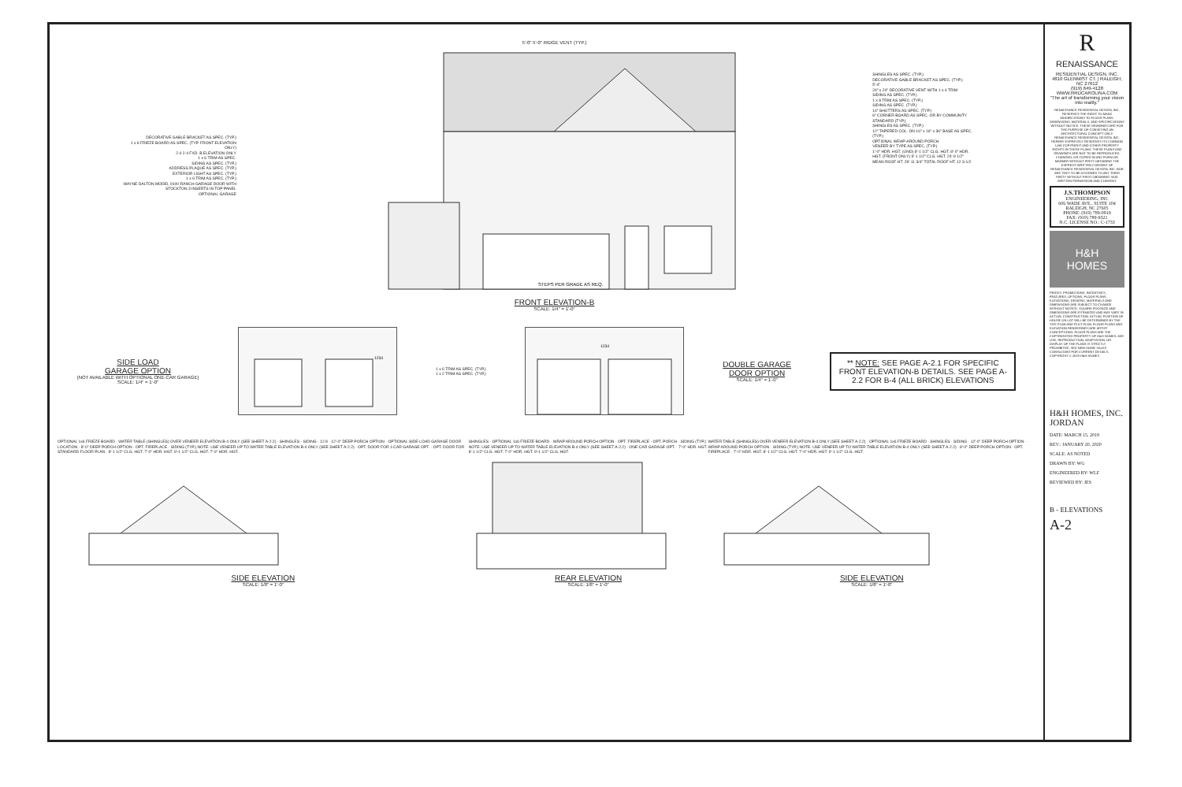DECORATIVE GABLE BRACKET AS SPEC. (TYP.)
1 x 6 FRIEZE BOARD AS SPEC. (TYP. FRONT ELEVATION ONLY)
2-4 2-4 FXD. B ELEVATION ONLY
1 x 6 TRIM AS SPEC.
SIDING AS SPEC. (TYP.)
ADDRESS PLAQUE AS SPEC. (TYP.)
EXTERIOR LIGHT AS SPEC. (TYP.)
1 x 6 TRIM AS SPEC. (TYP.)
WAYNE DALTON MODEL 9100-RANCH GARAGE DOOR WITH STOCKTON 3 INSERTS IN TOP PANEL
OPTIONAL GARAGE
5'-0" 5'-0" RIDGE VENT (TYP.)
STEPS PER GRADE AS REQ.
FRONT ELEVATION-B
SCALE: 1/4" = 1'-0"
SHINGLES AS SPEC. (TYP.)
DECORATIVE GABLE BRACKET AS SPEC. (TYP.)
5'-4"
24" x 24" DECORATIVE VENT WITH 1 x 4 TRIM
SIDING AS SPEC. (TYP.)
1 x 8 TRIM AS SPEC. (TYP.)
SIDING AS SPEC. (TYP.)
14" SHUTTERS AS SPEC. (TYP.)
6" CORNER BOARD AS SPEC. OR BY COMMUNITY STANDARD (TYP.)
SHINGLES AS SPEC. (TYP.)
12" TAPERED COL. ON 16" x 16" x 36" BASE AS SPEC. (TYP.)
OPTIONAL WRAP-AROUND PORCH
VENEER BY TYPE AS SPEC. (TYP.)
1'-0" HDR. HGT. (UNO) 8'-1 1/2" CLG. HGT. 8'-0" HDR. HGT. (FRONT ONLY) 9'-1 1/2" CLG. HGT. 24'-9 1/2" MEAN ROOF HT. 29'-11 3/4" TOTAL ROOF HT. 12 3-1/2
SIDE LOAD
GARAGE OPTION
(NOT AVAILABLE WITH OPTIONAL ONE-CAR GARAGE)
SCALE: 1/4" = 1'-0"
1234
1 x 6 TRIM AS SPEC. (TYP.)
1 x 2 TRIM AS SPEC. (TYP.)
1234
DOUBLE GARAGE
DOOR OPTION
SCALE: 1/4" = 1'-0"
** NOTE: SEE PAGE A-2.1 FOR SPECIFIC FRONT ELEVATION-B DETAILS. SEE PAGE A-2.2 FOR B-4 (ALL BRICK) ELEVATIONS
OPTIONAL 1x6 FRIEZE BOARD · WATER TABLE (SHINGLES) OVER VENEER ELEVATION B-4 ONLY (SEE SHEET A-2.2) · SHINGLES · SIDING · 12 8 · 12'-0" DEEP PORCH OPTION · OPTIONAL SIDE-LOAD GARAGE DOOR LOCATION · 8'-0" DEEP PORCH OPTION · OPT. FIREPLACE · SIDING (TYP.) NOTE: USE VENEER UP TO WATER TABLE ELEVATION B-4 ONLY (SEE SHEET A-2.2) · OPT. DOOR FOR 1-CAR GARAGE OPT. · OPT. DOOR FOR STANDARD FLOOR PLAN · 8'-1 1/2" CLG. HGT. 7'-0" HDR. HGT. 9'-1 1/2" CLG. HGT. 7'-0" HDR. HGT.
SIDE ELEVATION
SCALE: 1/8" = 1'-0"
SHINGLES · OPTIONAL 1x6 FRIEZE BOARD · WRAP AROUND PORCH OPTION · OPT. FIREPLACE · OPT. PORCH · SIDING (TYP.) NOTE: USE VENEER UP TO WATER TABLE ELEVATION B-4 ONLY (SEE SHEET A-2.2) · ONE-CAR GARAGE OPT. · 7'-0" HDR. HGT. 8'-1 1/2" CLG. HGT. 7'-0" HDR. HGT. 9'-1 1/2" CLG. HGT.
REAR ELEVATION
SCALE: 1/8" = 1'-0"
WATER TABLE (SHINGLES) OVER VENEER ELEVATION B-4 ONLY (SEE SHEET A-2.2) · OPTIONAL 1x6 FRIEZE BOARD · SHINGLES · SIDING · 12'-0" DEEP PORCH OPTION · WRAP AROUND PORCH OPTION · SIDING (TYP.) NOTE: USE VENEER UP TO WATER TABLE ELEVATION B-4 ONLY (SEE SHEET A-2.2) · 8'-0" DEEP PORCH OPTION · OPT. FIREPLACE · 7'-0" HDR. HGT. 8'-1 1/2" CLG. HGT. 7'-0" HDR. HGT. 9'-1 1/2" CLG. HGT.
SIDE ELEVATION
SCALE: 1/8" = 1'-0"
R
RENAISSANCE
RESIDENTIAL DESIGN, INC.
4810 GLENMIST CT. | RALEIGH, NC 27612
(919) 649-4128
WWW.RRDCAROLINA.COM
"The art of transforming your vision into reality."
RENAISSANCE RESIDENTIAL DESIGN, INC. RESERVES THE RIGHT TO MAKE MODIFICATIONS TO FLOOR PLANS, DIMENSIONS, MATERIALS, AND SPECIFICATIONS WITHOUT NOTICE. THESE DRAWINGS ARE FOR THE PURPOSE OF CONVEYING AN ARCHITECTURAL CONCEPT ONLY. RENAISSANCE RESIDENTIAL DESIGN, INC. HEREBY EXPRESSLY RESERVES ITS COMMON LAW COPYRIGHT AND OTHER PROPERTY RIGHTS IN THESE PLANS. THESE PLANS AND DRAWINGS ARE NOT TO BE REPRODUCED, CHANGED, OR COPIED IN ANY FORM OR MANNER WITHOUT FIRST OBTAINING THE EXPRESS WRITTEN CONSENT OF RENAISSANCE RESIDENTIAL DESIGN, INC. NOR ARE THEY TO BE ASSIGNED TO ANY THIRD PARTY WITHOUT FIRST OBTAINING SAID WRITTEN PERMISSION AND CONSENT.
J.S.THOMPSON
ENGINEERING, INC
606 WADE AVE., SUITE 104
RALEIGH, NC 27605
PHONE: (919) 789-0919
FAX: (919) 789-9321
N.C. LICENSE NO.: C-1733
H&H
HOMES
PRICES, PROMOTIONS, INCENTIVES, FEATURES, OPTIONS, FLOOR PLANS, ELEVATIONS, DESIGNS, MATERIALS AND DIMENSIONS ARE SUBJECT TO CHANGE WITHOUT NOTICE. SQUARE FOOTAGE AND DIMENSIONS ARE ESTIMATED AND MAY VARY IN ACTUAL CONSTRUCTION. ACTUAL POSITION OF HOUSE ON LOT WILL BE DETERMINED BY THE SITE PLAN AND PLOT PLAN. FLOOR PLANS AND ELEVATION RENDERINGS ARE ARTIST CONCEPTIONS. FLOOR PLANS ARE THE COPYRIGHTED PROPERTY OF H&H HOMES. ANY USE, REPRODUCTION, ADAPTATION, OR DISPLAY OF THE PLANS IS STRICTLY PROHIBITED. SEE NEW HOME SALES CONSULTANT FOR CURRENT DETAILS. COPYRIGHT © 2019 H&H HOMES
H&H HOMES, INC.
JORDAN
DATE: MARCH 15, 2019
REV.: JANUARY 20, 2020
SCALE: AS NOTED
DRAWN BY: WG
ENGINEERED BY: WLF
REVIEWED BY: JES
B - ELEVATIONS
A-2